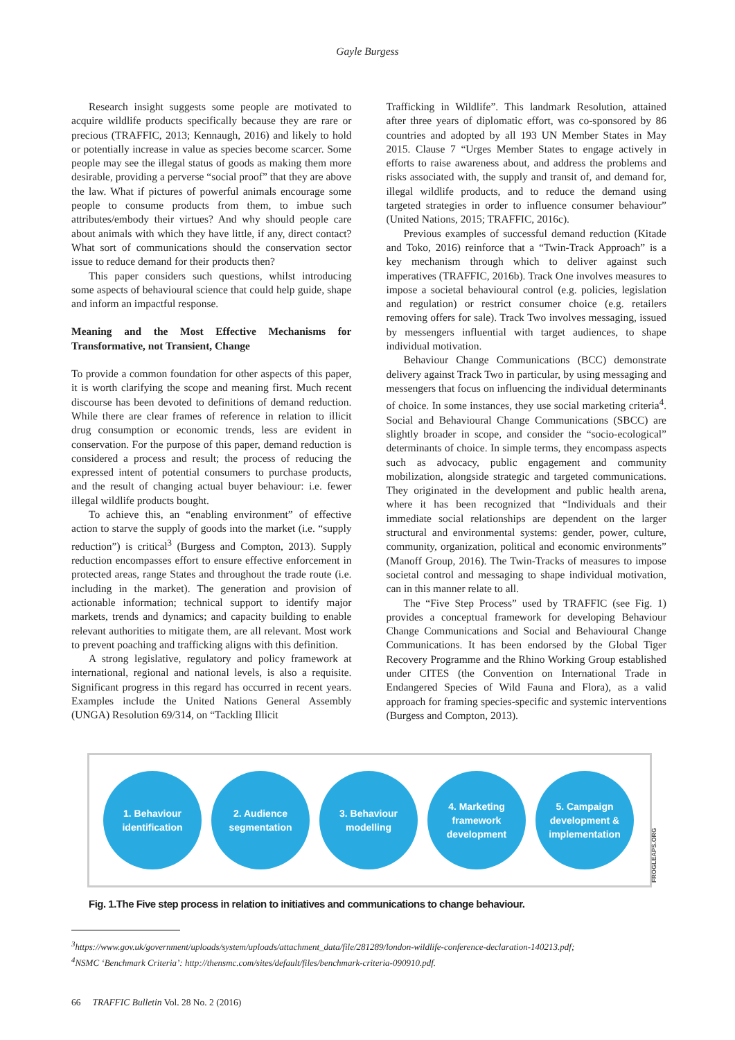Gayle Burgess
Research insight suggests some people are motivated to acquire wildlife products specifically because they are rare or precious (TRAFFIC, 2013; Kennaugh, 2016) and likely to hold or potentially increase in value as species become scarcer. Some people may see the illegal status of goods as making them more desirable, providing a perverse “social proof” that they are above the law. What if pictures of powerful animals encourage some people to consume products from them, to imbue such attributes/embody their virtues? And why should people care about animals with which they have little, if any, direct contact? What sort of communications should the conservation sector issue to reduce demand for their products then?
This paper considers such questions, whilst introducing some aspects of behavioural science that could help guide, shape and inform an impactful response.
Meaning and the Most Effective Mechanisms for Transformative, not Transient, Change
To provide a common foundation for other aspects of this paper, it is worth clarifying the scope and meaning first. Much recent discourse has been devoted to definitions of demand reduction. While there are clear frames of reference in relation to illicit drug consumption or economic trends, less are evident in conservation. For the purpose of this paper, demand reduction is considered a process and result; the process of reducing the expressed intent of potential consumers to purchase products, and the result of changing actual buyer behaviour: i.e. fewer illegal wildlife products bought.
To achieve this, an “enabling environment” of effective action to starve the supply of goods into the market (i.e. “supply reduction”) is critical<sup>3</sup> (Burgess and Compton, 2013). Supply reduction encompasses effort to ensure effective enforcement in protected areas, range States and throughout the trade route (i.e. including in the market). The generation and provision of actionable information; technical support to identify major markets, trends and dynamics; and capacity building to enable relevant authorities to mitigate them, are all relevant. Most work to prevent poaching and trafficking aligns with this definition.
A strong legislative, regulatory and policy framework at international, regional and national levels, is also a requisite. Significant progress in this regard has occurred in recent years. Examples include the United Nations General Assembly (UNGA) Resolution 69/314, on “Tackling Illicit
Trafficking in Wildlife”. This landmark Resolution, attained after three years of diplomatic effort, was co-sponsored by 86 countries and adopted by all 193 UN Member States in May 2015. Clause 7 “Urges Member States to engage actively in efforts to raise awareness about, and address the problems and risks associated with, the supply and transit of, and demand for, illegal wildlife products, and to reduce the demand using targeted strategies in order to influence consumer behaviour” (United Nations, 2015; TRAFFIC, 2016c).
Previous examples of successful demand reduction (Kitade and Toko, 2016) reinforce that a “Twin-Track Approach” is a key mechanism through which to deliver against such imperatives (TRAFFIC, 2016b). Track One involves measures to impose a societal behavioural control (e.g. policies, legislation and regulation) or restrict consumer choice (e.g. retailers removing offers for sale). Track Two involves messaging, issued by messengers influential with target audiences, to shape individual motivation.
Behaviour Change Communications (BCC) demonstrate delivery against Track Two in particular, by using messaging and messengers that focus on influencing the individual determinants of choice. In some instances, they use social marketing criteria<sup>4</sup>. Social and Behavioural Change Communications (SBCC) are slightly broader in scope, and consider the “socio-ecological” determinants of choice. In simple terms, they encompass aspects such as advocacy, public engagement and community mobilization, alongside strategic and targeted communications. They originated in the development and public health arena, where it has been recognized that “Individuals and their immediate social relationships are dependent on the larger structural and environmental systems: gender, power, culture, community, organization, political and economic environments” (Manoff Group, 2016). The Twin-Tracks of measures to impose societal control and messaging to shape individual motivation, can in this manner relate to all.
The “Five Step Process” used by TRAFFIC (see Fig. 1) provides a conceptual framework for developing Behaviour Change Communications and Social and Behavioural Change Communications. It has been endorsed by the Global Tiger Recovery Programme and the Rhino Working Group established under CITES (the Convention on International Trade in Endangered Species of Wild Fauna and Flora), as a valid approach for framing species-specific and systemic interventions (Burgess and Compton, 2013).
1. Behaviour
identification
2. Audience
segmentation
3. Behaviour
modelling
4. Marketing
framework
development
5. Campaign
development &
implementation
FROGLEAPS.ORG
Fig. 1.The Five step process in relation to initiatives and communications to change behaviour.
<sup>3</sup> https://www.gov.uk/government/uploads/system/uploads/attachment_data/file/281289/london-wildlife-conference-declaration-140213.pdf;
<sup>4</sup> NSMC ‘Benchmark Criteria’: http://thensmc.com/sites/default/files/benchmark-criteria-090910.pdf.
66 TRAFFIC Bulletin Vol. 28 No. 2 (2016)